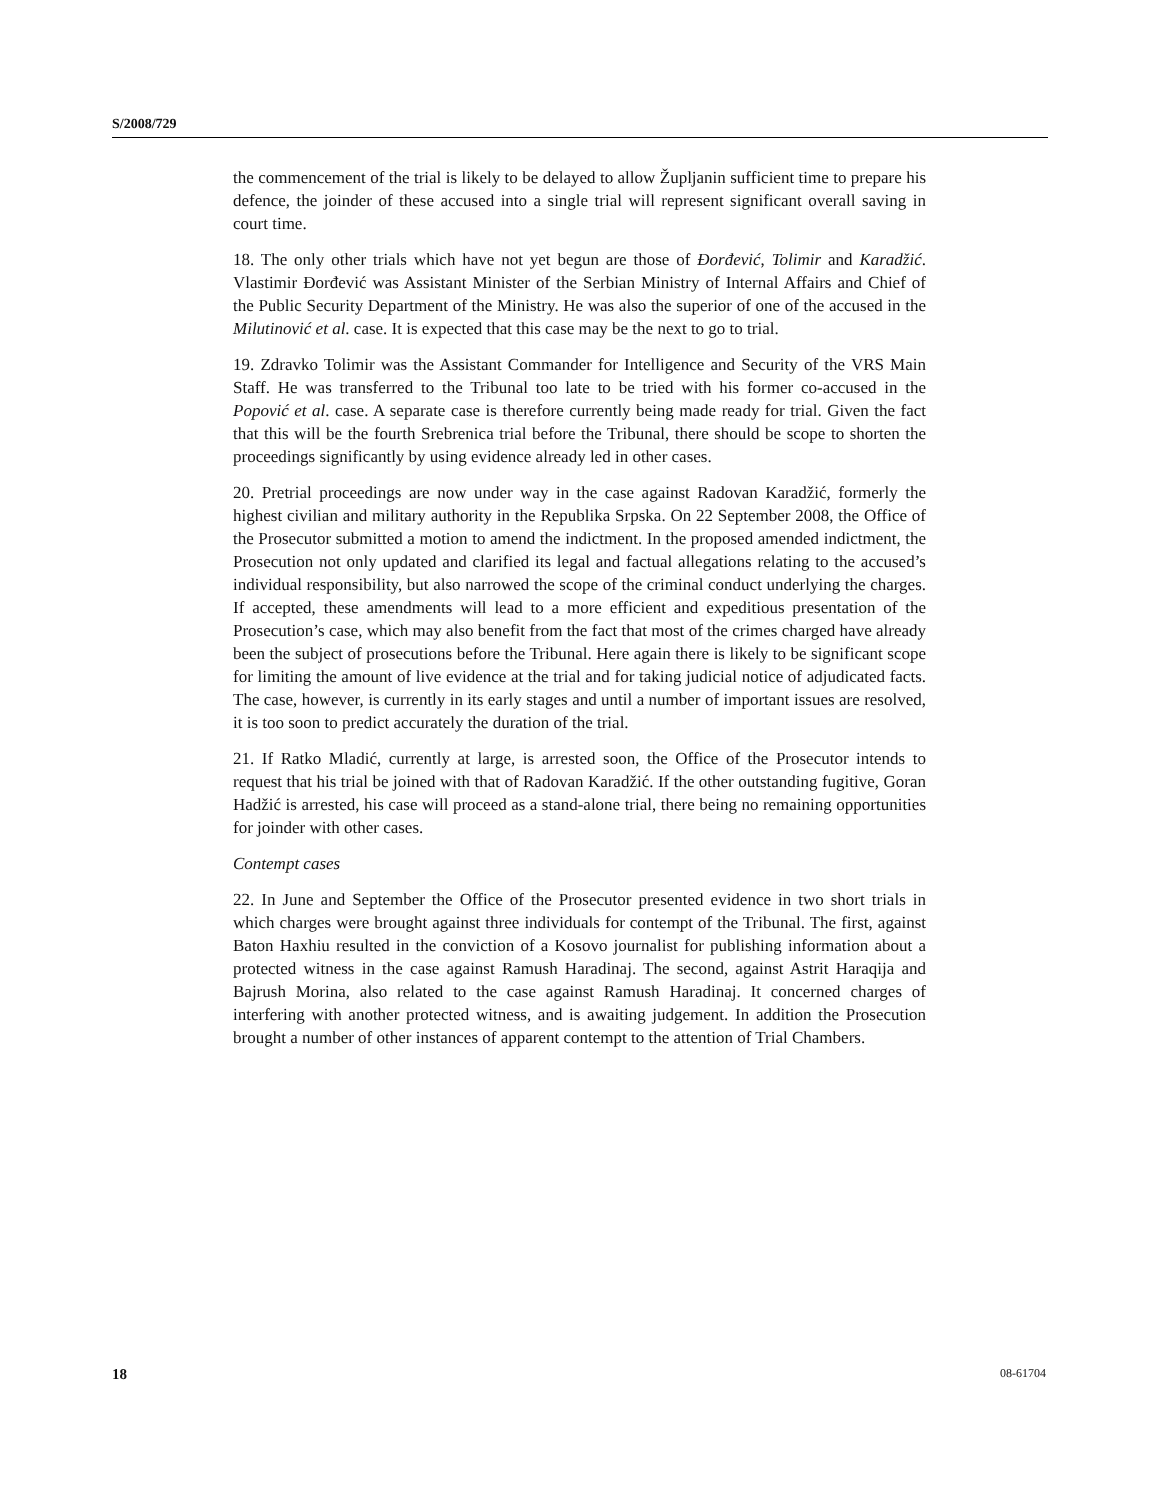S/2008/729
the commencement of the trial is likely to be delayed to allow Župljanin sufficient time to prepare his defence, the joinder of these accused into a single trial will represent significant overall saving in court time.
18. The only other trials which have not yet begun are those of Đorđević, Tolimir and Karadžić. Vlastimir Đorđević was Assistant Minister of the Serbian Ministry of Internal Affairs and Chief of the Public Security Department of the Ministry. He was also the superior of one of the accused in the Milutinović et al. case. It is expected that this case may be the next to go to trial.
19. Zdravko Tolimir was the Assistant Commander for Intelligence and Security of the VRS Main Staff. He was transferred to the Tribunal too late to be tried with his former co-accused in the Popović et al. case. A separate case is therefore currently being made ready for trial. Given the fact that this will be the fourth Srebrenica trial before the Tribunal, there should be scope to shorten the proceedings significantly by using evidence already led in other cases.
20. Pretrial proceedings are now under way in the case against Radovan Karadžić, formerly the highest civilian and military authority in the Republika Srpska. On 22 September 2008, the Office of the Prosecutor submitted a motion to amend the indictment. In the proposed amended indictment, the Prosecution not only updated and clarified its legal and factual allegations relating to the accused’s individual responsibility, but also narrowed the scope of the criminal conduct underlying the charges. If accepted, these amendments will lead to a more efficient and expeditious presentation of the Prosecution’s case, which may also benefit from the fact that most of the crimes charged have already been the subject of prosecutions before the Tribunal. Here again there is likely to be significant scope for limiting the amount of live evidence at the trial and for taking judicial notice of adjudicated facts. The case, however, is currently in its early stages and until a number of important issues are resolved, it is too soon to predict accurately the duration of the trial.
21. If Ratko Mladić, currently at large, is arrested soon, the Office of the Prosecutor intends to request that his trial be joined with that of Radovan Karadžić. If the other outstanding fugitive, Goran Hadžić is arrested, his case will proceed as a stand-alone trial, there being no remaining opportunities for joinder with other cases.
Contempt cases
22. In June and September the Office of the Prosecutor presented evidence in two short trials in which charges were brought against three individuals for contempt of the Tribunal. The first, against Baton Haxhiu resulted in the conviction of a Kosovo journalist for publishing information about a protected witness in the case against Ramush Haradinaj. The second, against Astrit Haraqija and Bajrush Morina, also related to the case against Ramush Haradinaj. It concerned charges of interfering with another protected witness, and is awaiting judgement. In addition the Prosecution brought a number of other instances of apparent contempt to the attention of Trial Chambers.
18 08-61704